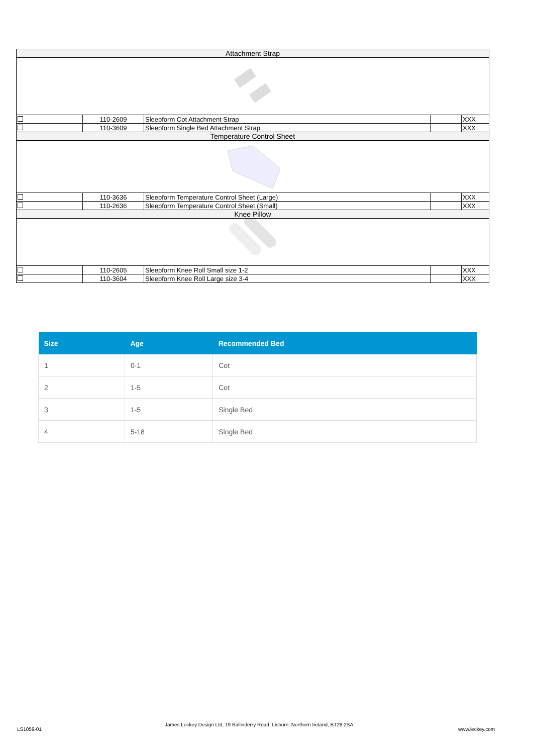| Attachment Strap | | | | |
| | 110-2609 | Sleepform Cot Attachment Strap | | XXX |
| | 110-3609 | Sleepform Single Bed Attachment Strap | | XXX |
| Temperature Control Sheet | | | | |
| | 110-3636 | Sleepform Temperature Control Sheet (Large) | | XXX |
| | 110-2636 | Sleepform Temperature Control Sheet (Small) | | XXX |
| Knee Pillow | | | | |
| | 110-2605 | Sleepform Knee Roll Small size 1-2 | | XXX |
| | 110-3604 | Sleepform Knee Roll Large size 3-4 | | XXX |
| Size | Age | Recommended Bed |
| --- | --- | --- |
| 1 | 0-1 | Cot |
| 2 | 1-5 | Cot |
| 3 | 1-5 | Single Bed |
| 4 | 5-18 | Single Bed |
LS1059-01
James Leckey Design Ltd, 19 Ballinderry Road, Lisburn, Northern Ireland, BT28 2SA
www.leckey.com